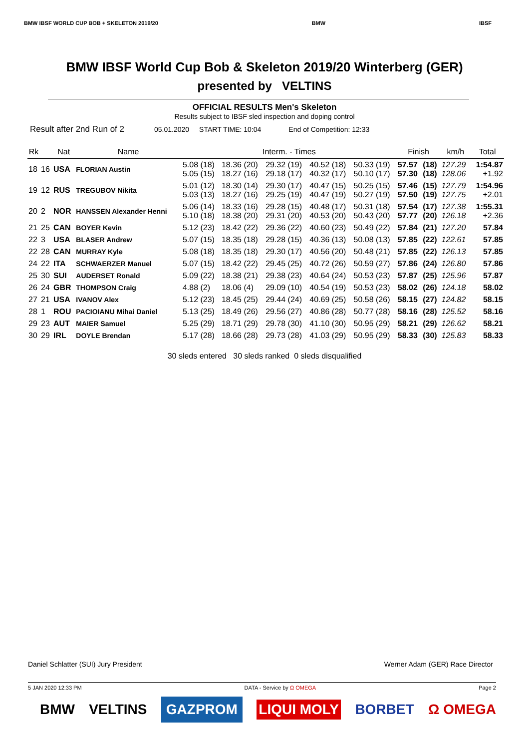BMW IBSF WORLD CUP BOB + SKELETON 2019/20 BMW IBSF
BMW IBSF World Cup Bob & Skeleton 2019/20 Winterberg (GER)
presented by VELTINS
OFFICIAL RESULTS Men's Skeleton
Results subject to IBSF sled inspection and doping control
Result after 2nd Run of 2 05.01.2020 START TIME: 10:04 End of Competition: 12:33
| Rk | | Nat | Name | Interm. - Times | | | | | Finish | | km/h | Total |
| --- | --- | --- | --- | --- | --- | --- | --- | --- | --- | --- | --- | --- |
| 18 | 16 | USA | FLORIAN Austin | 5.08 (18) 5.05 (15) | 18.36 (20) 18.27 (16) | 29.32 (19) 29.18 (17) | 40.52 (18) 40.32 (17) | 50.33 (19) 50.10 (17) | 57.57 57.30 | (18) (18) | 127.29 128.06 | 1:54.87 +1.92 |
| 19 | 12 | RUS | TREGUBOV Nikita | 5.01 (12) 5.03 (13) | 18.30 (14) 18.27 (16) | 29.30 (17) 29.25 (19) | 40.47 (15) 40.47 (19) | 50.25 (15) 50.27 (19) | 57.46 57.50 | (15) (19) | 127.79 127.75 | 1:54.96 +2.01 |
| 20 | 2 | NOR | HANSSEN Alexander Henni | 5.06 (14) 5.10 (18) | 18.33 (16) 18.38 (20) | 29.28 (15) 29.31 (20) | 40.48 (17) 40.53 (20) | 50.31 (18) 50.43 (20) | 57.54 57.77 | (17) (20) | 127.38 126.18 | 1:55.31 +2.36 |
| 21 | 25 | CAN | BOYER Kevin | 5.12 (23) | 18.42 (22) | 29.36 (22) | 40.60 (23) | 50.49 (22) | 57.84 | (21) | 127.20 | 57.84 |
| 22 | 3 | USA | BLASER Andrew | 5.07 (15) | 18.35 (18) | 29.28 (15) | 40.36 (13) | 50.08 (13) | 57.85 | (22) | 122.61 | 57.85 |
| 22 | 28 | CAN | MURRAY Kyle | 5.08 (18) | 18.35 (18) | 29.30 (17) | 40.56 (20) | 50.48 (21) | 57.85 | (22) | 126.13 | 57.85 |
| 24 | 22 | ITA | SCHWAERZER Manuel | 5.07 (15) | 18.42 (22) | 29.45 (25) | 40.72 (26) | 50.59 (27) | 57.86 | (24) | 126.80 | 57.86 |
| 25 | 30 | SUI | AUDERSET Ronald | 5.09 (22) | 18.38 (21) | 29.38 (23) | 40.64 (24) | 50.53 (23) | 57.87 | (25) | 125.96 | 57.87 |
| 26 | 24 | GBR | THOMPSON Craig | 4.88 (2) | 18.06 (4) | 29.09 (10) | 40.54 (19) | 50.53 (23) | 58.02 | (26) | 124.18 | 58.02 |
| 27 | 21 | USA | IVANOV Alex | 5.12 (23) | 18.45 (25) | 29.44 (24) | 40.69 (25) | 50.58 (26) | 58.15 | (27) | 124.82 | 58.15 |
| 28 | 1 | ROU | PACIOIANU Mihai Daniel | 5.13 (25) | 18.49 (26) | 29.56 (27) | 40.86 (28) | 50.77 (28) | 58.16 | (28) | 125.52 | 58.16 |
| 29 | 23 | AUT | MAIER Samuel | 5.25 (29) | 18.71 (29) | 29.78 (30) | 41.10 (30) | 50.95 (29) | 58.21 | (29) | 126.62 | 58.21 |
| 30 | 29 | IRL | DOYLE Brendan | 5.17 (28) | 18.66 (28) | 29.73 (28) | 41.03 (29) | 50.95 (29) | 58.33 | (30) | 125.83 | 58.33 |
30 sleds entered 30 sleds ranked 0 sleds disqualified
Daniel Schlatter (SUI) Jury President Werner Adam (GER) Race Director
5 JAN 2020 12:33 PM DATA - Service by Ω OMEGA Page 2
BMW VELTINS GAZPROM LIQUI MOLY BORBET Ω OMEGA